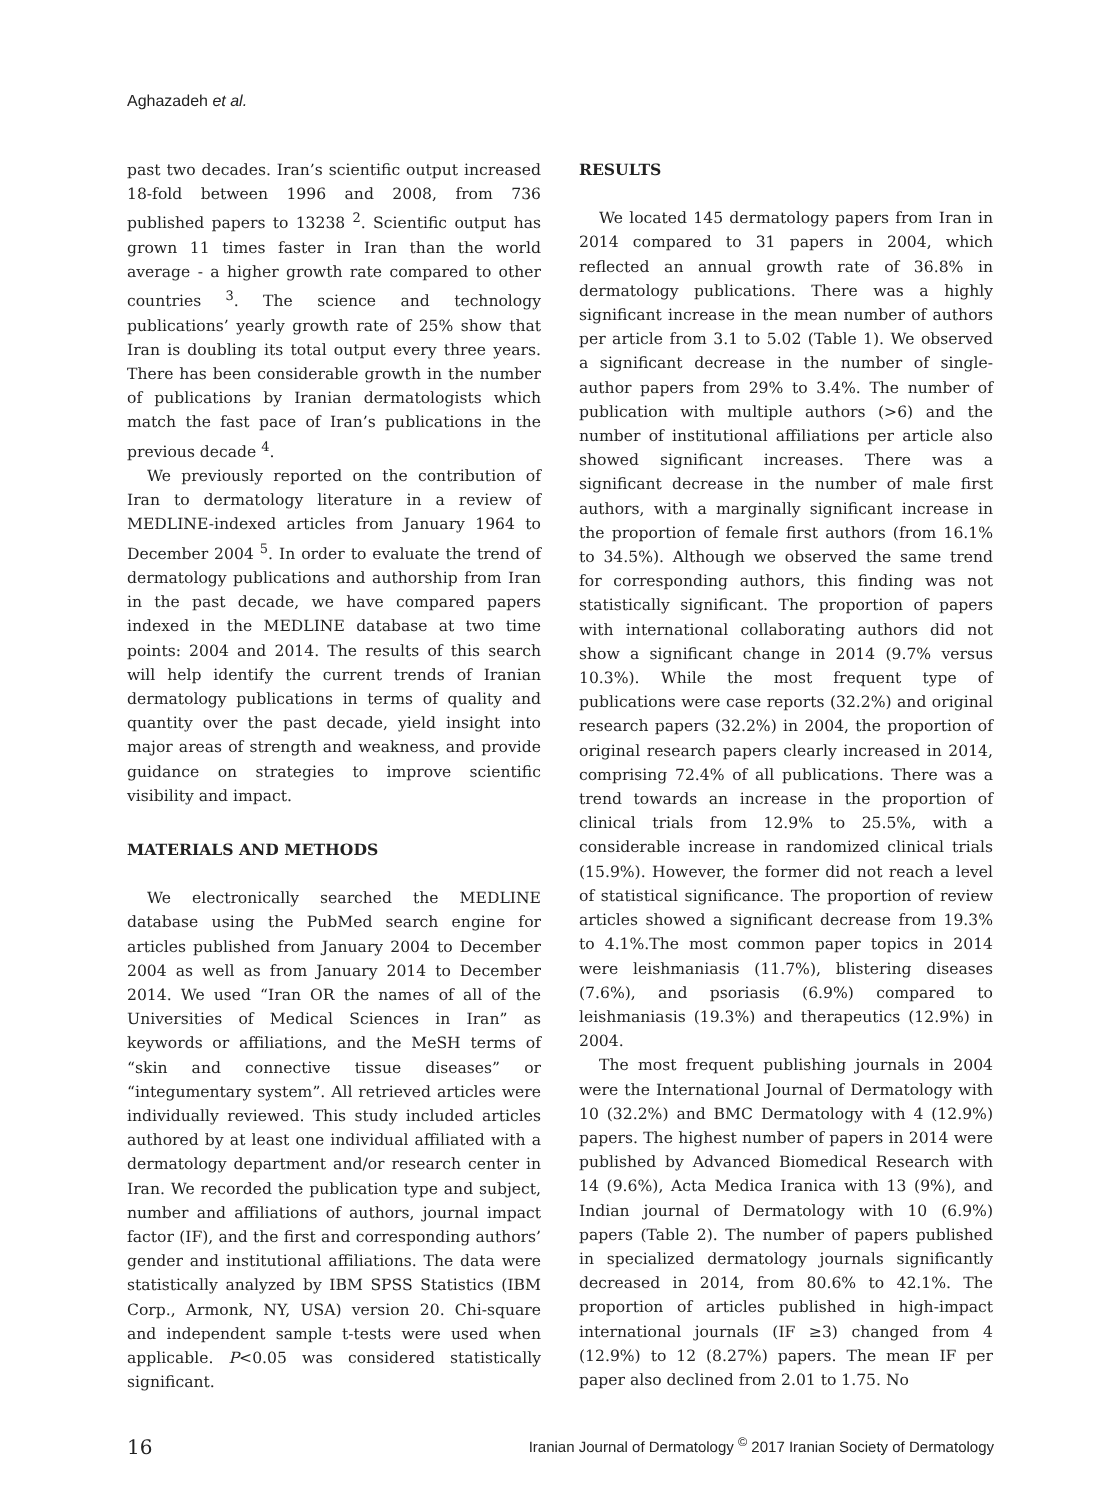Aghazadeh et al.
past two decades. Iran’s scientific output increased 18-fold between 1996 and 2008, from 736 published papers to 13238 <sup>2</sup>. Scientific output has grown 11 times faster in Iran than the world average - a higher growth rate compared to other countries <sup>3</sup>. The science and technology publications’ yearly growth rate of 25% show that Iran is doubling its total output every three years. There has been considerable growth in the number of publications by Iranian dermatologists which match the fast pace of Iran’s publications in the previous decade <sup>4</sup>.
We previously reported on the contribution of Iran to dermatology literature in a review of MEDLINE-indexed articles from January 1964 to December 2004 <sup>5</sup>. In order to evaluate the trend of dermatology publications and authorship from Iran in the past decade, we have compared papers indexed in the MEDLINE database at two time points: 2004 and 2014. The results of this search will help identify the current trends of Iranian dermatology publications in terms of quality and quantity over the past decade, yield insight into major areas of strength and weakness, and provide guidance on strategies to improve scientific visibility and impact.
MATERIALS AND METHODS
We electronically searched the MEDLINE database using the PubMed search engine for articles published from January 2004 to December 2004 as well as from January 2014 to December 2014. We used “Iran OR the names of all of the Universities of Medical Sciences in Iran” as keywords or affiliations, and the MeSH terms of “skin and connective tissue diseases” or “integumentary system”. All retrieved articles were individually reviewed. This study included articles authored by at least one individual affiliated with a dermatology department and/or research center in Iran. We recorded the publication type and subject, number and affiliations of authors, journal impact factor (IF), and the first and corresponding authors’ gender and institutional affiliations. The data were statistically analyzed by IBM SPSS Statistics (IBM Corp., Armonk, NY, USA) version 20. Chi-square and independent sample t-tests were used when applicable. P<0.05 was considered statistically significant.
RESULTS
We located 145 dermatology papers from Iran in 2014 compared to 31 papers in 2004, which reflected an annual growth rate of 36.8% in dermatology publications. There was a highly significant increase in the mean number of authors per article from 3.1 to 5.02 (Table 1). We observed a significant decrease in the number of single-author papers from 29% to 3.4%. The number of publication with multiple authors (>6) and the number of institutional affiliations per article also showed significant increases. There was a significant decrease in the number of male first authors, with a marginally significant increase in the proportion of female first authors (from 16.1% to 34.5%). Although we observed the same trend for corresponding authors, this finding was not statistically significant. The proportion of papers with international collaborating authors did not show a significant change in 2014 (9.7% versus 10.3%). While the most frequent type of publications were case reports (32.2%) and original research papers (32.2%) in 2004, the proportion of original research papers clearly increased in 2014, comprising 72.4% of all publications. There was a trend towards an increase in the proportion of clinical trials from 12.9% to 25.5%, with a considerable increase in randomized clinical trials (15.9%). However, the former did not reach a level of statistical significance. The proportion of review articles showed a significant decrease from 19.3% to 4.1%.The most common paper topics in 2014 were leishmaniasis (11.7%), blistering diseases (7.6%), and psoriasis (6.9%) compared to leishmaniasis (19.3%) and therapeutics (12.9%) in 2004.
The most frequent publishing journals in 2004 were the International Journal of Dermatology with 10 (32.2%) and BMC Dermatology with 4 (12.9%) papers. The highest number of papers in 2014 were published by Advanced Biomedical Research with 14 (9.6%), Acta Medica Iranica with 13 (9%), and Indian journal of Dermatology with 10 (6.9%) papers (Table 2). The number of papers published in specialized dermatology journals significantly decreased in 2014, from 80.6% to 42.1%. The proportion of articles published in high-impact international journals (IF ≥3) changed from 4 (12.9%) to 12 (8.27%) papers. The mean IF per paper also declined from 2.01 to 1.75. No
16 Iranian Journal of Dermatology <sup>©</sup> 2017 Iranian Society of Dermatology